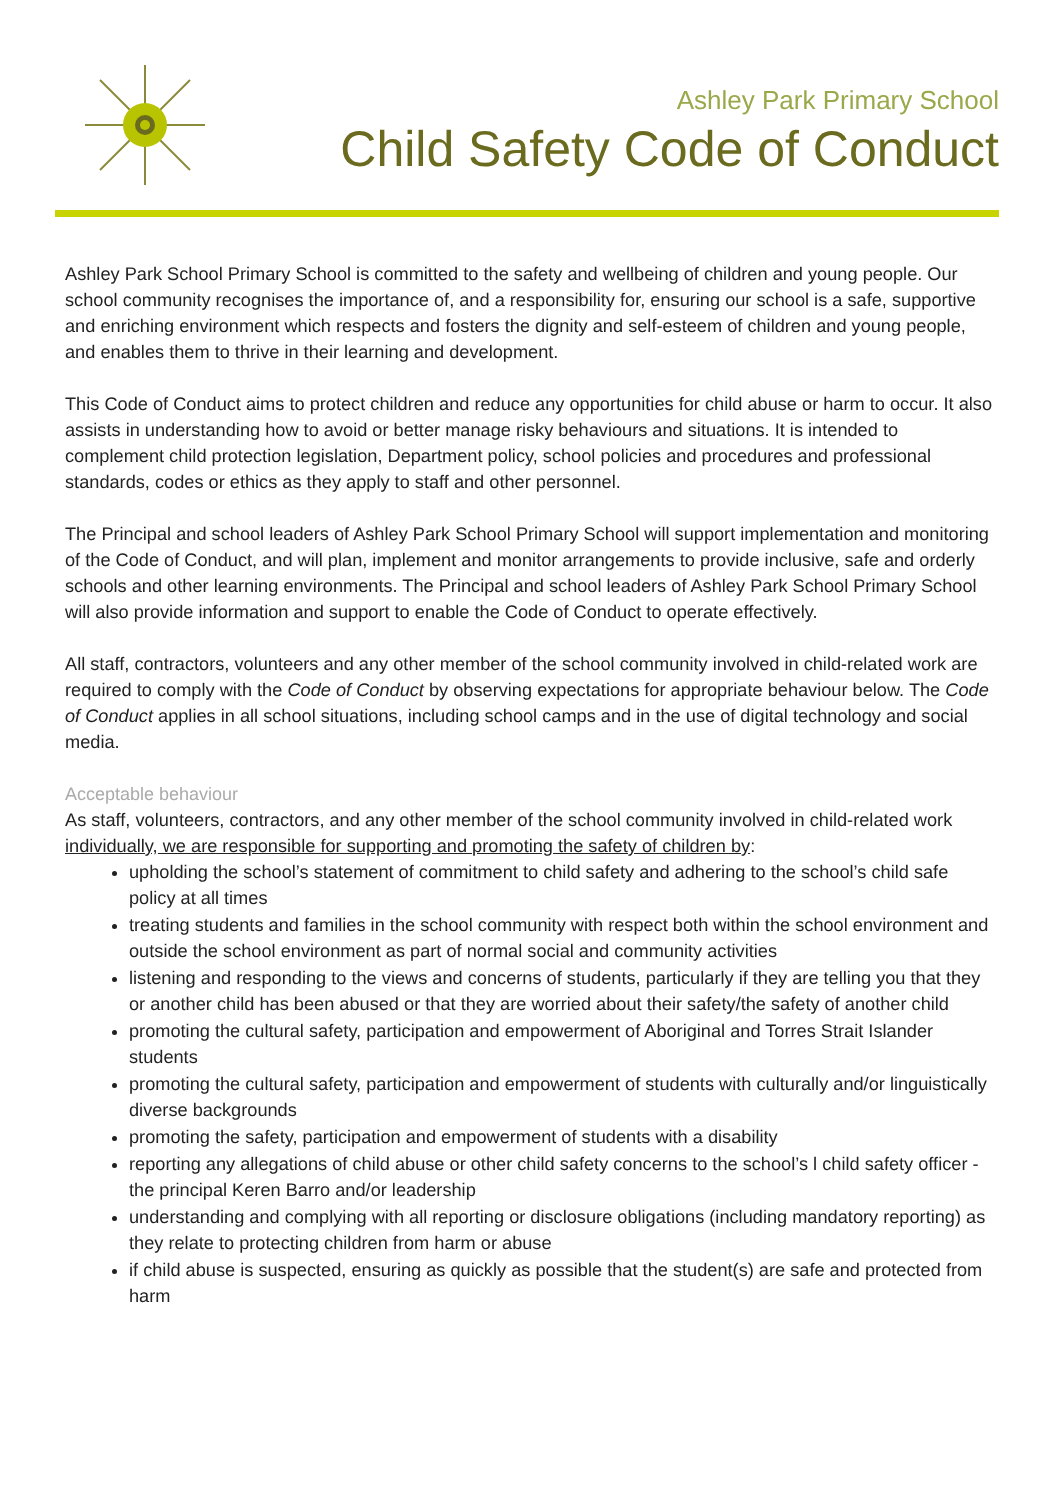Ashley Park Primary School
Child Safety Code of Conduct
Ashley Park School Primary School is committed to the safety and wellbeing of children and young people. Our school community recognises the importance of, and a responsibility for, ensuring our school is a safe, supportive and enriching environment which respects and fosters the dignity and self-esteem of children and young people, and enables them to thrive in their learning and development.
This Code of Conduct aims to protect children and reduce any opportunities for child abuse or harm to occur. It also assists in understanding how to avoid or better manage risky behaviours and situations. It is intended to complement child protection legislation, Department policy, school policies and procedures and professional standards, codes or ethics as they apply to staff and other personnel.
The Principal and school leaders of Ashley Park School Primary School will support implementation and monitoring of the Code of Conduct, and will plan, implement and monitor arrangements to provide inclusive, safe and orderly schools and other learning environments. The Principal and school leaders of Ashley Park School Primary School will also provide information and support to enable the Code of Conduct to operate effectively.
All staff, contractors, volunteers and any other member of the school community involved in child-related work are required to comply with the Code of Conduct by observing expectations for appropriate behaviour below. The Code of Conduct applies in all school situations, including school camps and in the use of digital technology and social media.
Acceptable behaviour
As staff, volunteers, contractors, and any other member of the school community involved in child-related work individually, we are responsible for supporting and promoting the safety of children by:
upholding the school’s statement of commitment to child safety and adhering to the school’s child safe policy at all times
treating students and families in the school community with respect both within the school environment and outside the school environment as part of normal social and community activities
listening and responding to the views and concerns of students, particularly if they are telling you that they or another child has been abused or that they are worried about their safety/the safety of another child
promoting the cultural safety, participation and empowerment of Aboriginal and Torres Strait Islander students
promoting the cultural safety, participation and empowerment of students with culturally and/or linguistically diverse backgrounds
promoting the safety, participation and empowerment of students with a disability
reporting any allegations of child abuse or other child safety concerns to the school’s l child safety officer - the principal Keren Barro and/or leadership
understanding and complying with all reporting or disclosure obligations (including mandatory reporting) as they relate to protecting children from harm or abuse
if child abuse is suspected, ensuring as quickly as possible that the student(s) are safe and protected from harm